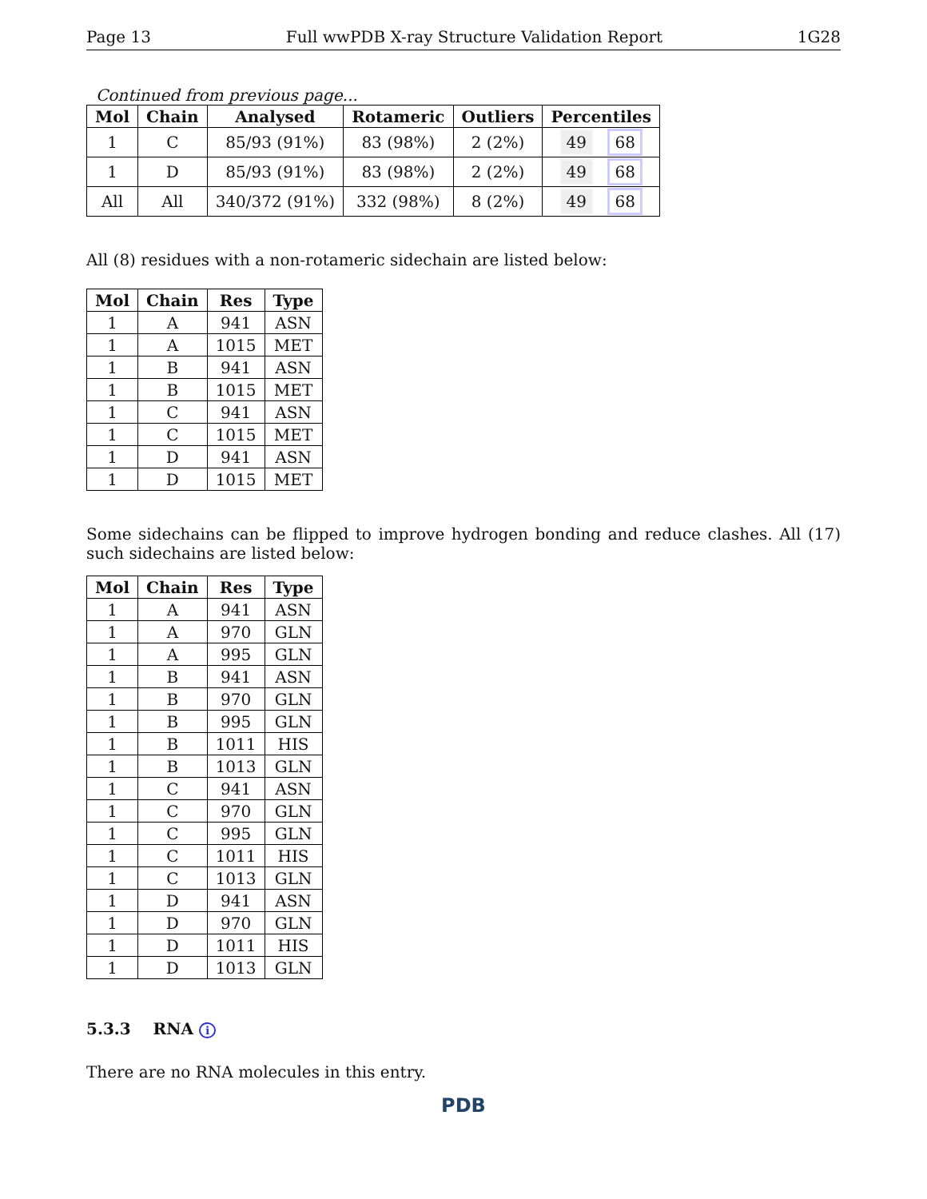Page 13 Full wwPDB X-ray Structure Validation Report 1G28
Continued from previous page...
| Mol | Chain | Analysed | Rotameric | Outliers | Percentiles |
| --- | --- | --- | --- | --- | --- |
| 1 | C | 85/93 (91%) | 83 (98%) | 2 (2%) | 49 68 |
| 1 | D | 85/93 (91%) | 83 (98%) | 2 (2%) | 49 68 |
| All | All | 340/372 (91%) | 332 (98%) | 8 (2%) | 49 68 |
All (8) residues with a non-rotameric sidechain are listed below:
| Mol | Chain | Res | Type |
| --- | --- | --- | --- |
| 1 | A | 941 | ASN |
| 1 | A | 1015 | MET |
| 1 | B | 941 | ASN |
| 1 | B | 1015 | MET |
| 1 | C | 941 | ASN |
| 1 | C | 1015 | MET |
| 1 | D | 941 | ASN |
| 1 | D | 1015 | MET |
Some sidechains can be flipped to improve hydrogen bonding and reduce clashes. All (17) such sidechains are listed below:
| Mol | Chain | Res | Type |
| --- | --- | --- | --- |
| 1 | A | 941 | ASN |
| 1 | A | 970 | GLN |
| 1 | A | 995 | GLN |
| 1 | B | 941 | ASN |
| 1 | B | 970 | GLN |
| 1 | B | 995 | GLN |
| 1 | B | 1011 | HIS |
| 1 | B | 1013 | GLN |
| 1 | C | 941 | ASN |
| 1 | C | 970 | GLN |
| 1 | C | 995 | GLN |
| 1 | C | 1011 | HIS |
| 1 | C | 1013 | GLN |
| 1 | D | 941 | ASN |
| 1 | D | 970 | GLN |
| 1 | D | 1011 | HIS |
| 1 | D | 1013 | GLN |
5.3.3 RNA i
There are no RNA molecules in this entry.
PDB